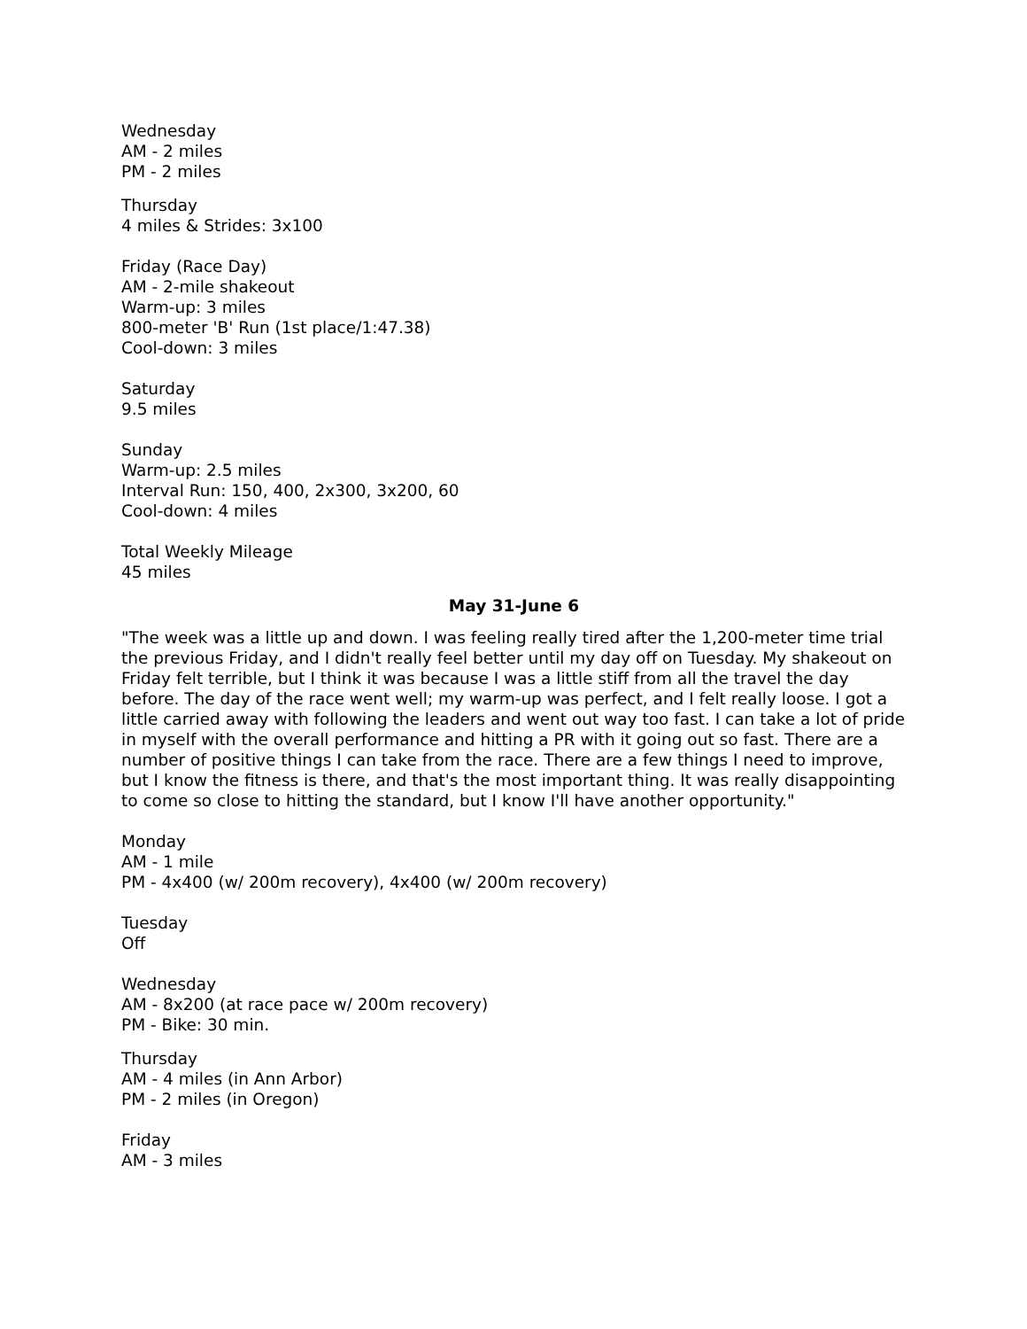Wednesday
AM - 2 miles
PM - 2 miles
Thursday
4 miles & Strides: 3x100
Friday (Race Day)
AM - 2-mile shakeout
Warm-up: 3 miles
800-meter 'B' Run (1st place/1:47.38)
Cool-down: 3 miles
Saturday
9.5 miles
Sunday
Warm-up: 2.5 miles
Interval Run: 150, 400, 2x300, 3x200, 60
Cool-down: 4 miles
Total Weekly Mileage
45 miles
May 31-June 6
"The week was a little up and down. I was feeling really tired after the 1,200-meter time trial the previous Friday, and I didn't really feel better until my day off on Tuesday. My shakeout on Friday felt terrible, but I think it was because I was a little stiff from all the travel the day before. The day of the race went well; my warm-up was perfect, and I felt really loose. I got a little carried away with following the leaders and went out way too fast. I can take a lot of pride in myself with the overall performance and hitting a PR with it going out so fast. There are a number of positive things I can take from the race. There are a few things I need to improve, but I know the fitness is there, and that's the most important thing. It was really disappointing to come so close to hitting the standard, but I know I'll have another opportunity."
Monday
AM - 1 mile
PM - 4x400 (w/ 200m recovery), 4x400 (w/ 200m recovery)
Tuesday
Off
Wednesday
AM - 8x200 (at race pace w/ 200m recovery)
PM - Bike: 30 min.
Thursday
AM - 4 miles (in Ann Arbor)
PM - 2 miles (in Oregon)
Friday
AM - 3 miles